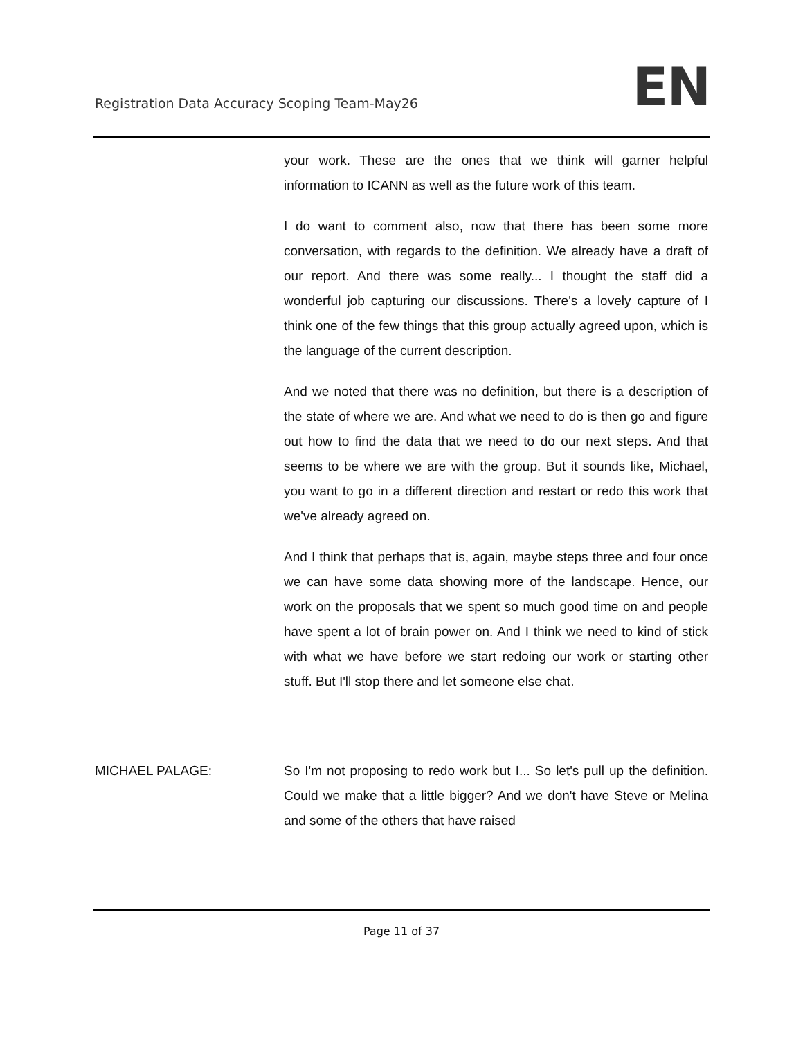Registration Data Accuracy Scoping Team-May26
EN
your work. These are the ones that we think will garner helpful information to ICANN as well as the future work of this team.
I do want to comment also, now that there has been some more conversation, with regards to the definition. We already have a draft of our report. And there was some really... I thought the staff did a wonderful job capturing our discussions. There's a lovely capture of I think one of the few things that this group actually agreed upon, which is the language of the current description.
And we noted that there was no definition, but there is a description of the state of where we are. And what we need to do is then go and figure out how to find the data that we need to do our next steps. And that seems to be where we are with the group. But it sounds like, Michael, you want to go in a different direction and restart or redo this work that we've already agreed on.
And I think that perhaps that is, again, maybe steps three and four once we can have some data showing more of the landscape. Hence, our work on the proposals that we spent so much good time on and people have spent a lot of brain power on. And I think we need to kind of stick with what we have before we start redoing our work or starting other stuff. But I'll stop there and let someone else chat.
MICHAEL PALAGE: So I'm not proposing to redo work but I... So let's pull up the definition. Could we make that a little bigger? And we don't have Steve or Melina and some of the others that have raised
Page 11 of 37